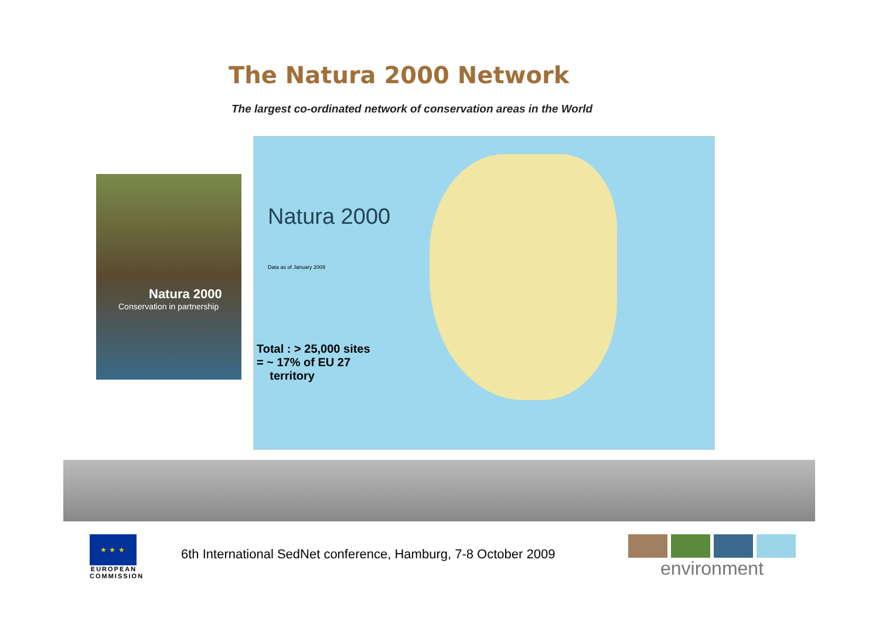The Natura 2000 Network
The largest co-ordinated network of conservation areas in the World
Natura 2000
Conservation in partnership
Natura 2000
Data as of January 2009
Total : > 25,000 sites
= ~ 17% of EU 27
territory
★ ★ ★
EUROPEAN
COMMISSION
6th International SedNet conference, Hamburg, 7-8 October 2009
environment